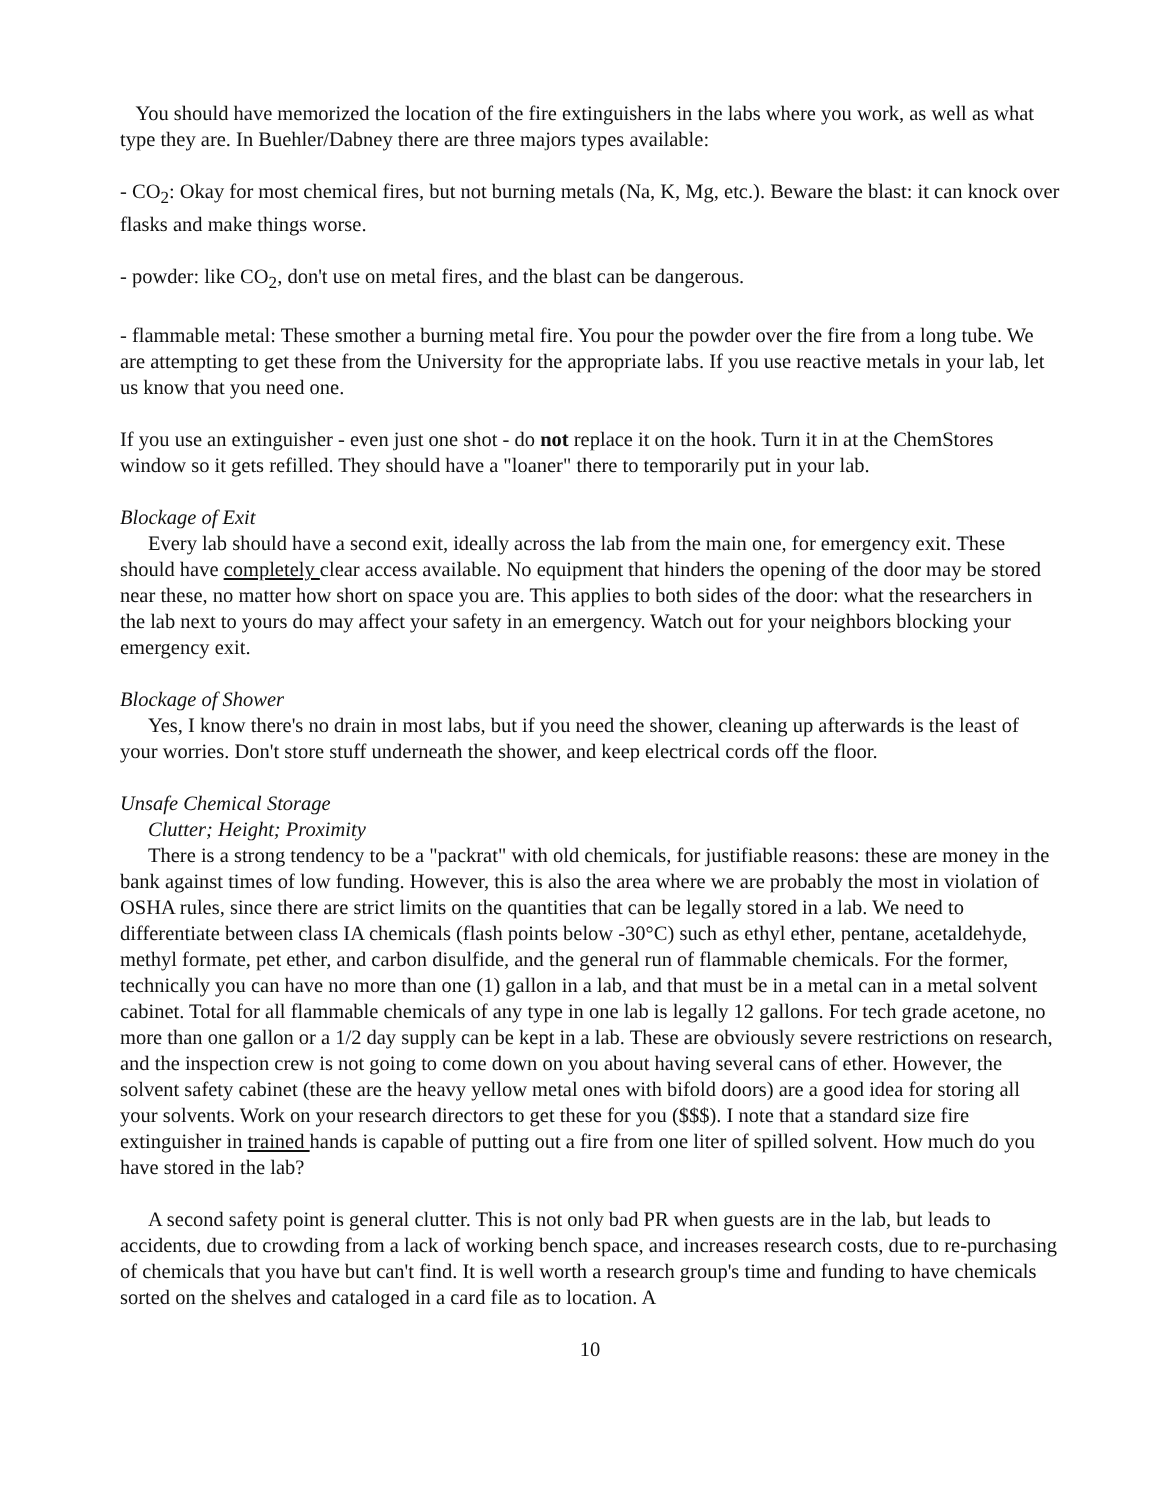You should have memorized the location of the fire extinguishers in the labs where you work, as well as what type they are. In Buehler/Dabney there are three majors types available:
- CO<sub>2</sub>: Okay for most chemical fires, but not burning metals (Na, K, Mg, etc.). Beware the blast: it can knock over flasks and make things worse.
- powder: like CO<sub>2</sub>, don't use on metal fires, and the blast can be dangerous.
- flammable metal: These smother a burning metal fire. You pour the powder over the fire from a long tube. We are attempting to get these from the University for the appropriate labs. If you use reactive metals in your lab, let us know that you need one.
If you use an extinguisher - even just one shot - do not replace it on the hook. Turn it in at the ChemStores window so it gets refilled. They should have a "loaner" there to temporarily put in your lab.
Blockage of Exit
Every lab should have a second exit, ideally across the lab from the main one, for emergency exit. These should have completely clear access available. No equipment that hinders the opening of the door may be stored near these, no matter how short on space you are. This applies to both sides of the door: what the researchers in the lab next to yours do may affect your safety in an emergency. Watch out for your neighbors blocking your emergency exit.
Blockage of Shower
Yes, I know there's no drain in most labs, but if you need the shower, cleaning up afterwards is the least of your worries. Don't store stuff underneath the shower, and keep electrical cords off the floor.
Unsafe Chemical Storage
Clutter; Height; Proximity
There is a strong tendency to be a "packrat" with old chemicals, for justifiable reasons: these are money in the bank against times of low funding. However, this is also the area where we are probably the most in violation of OSHA rules, since there are strict limits on the quantities that can be legally stored in a lab. We need to differentiate between class IA chemicals (flash points below -30°C) such as ethyl ether, pentane, acetaldehyde, methyl formate, pet ether, and carbon disulfide, and the general run of flammable chemicals. For the former, technically you can have no more than one (1) gallon in a lab, and that must be in a metal can in a metal solvent cabinet. Total for all flammable chemicals of any type in one lab is legally 12 gallons. For tech grade acetone, no more than one gallon or a 1/2 day supply can be kept in a lab. These are obviously severe restrictions on research, and the inspection crew is not going to come down on you about having several cans of ether. However, the solvent safety cabinet (these are the heavy yellow metal ones with bifold doors) are a good idea for storing all your solvents. Work on your research directors to get these for you ($$$). I note that a standard size fire extinguisher in trained hands is capable of putting out a fire from one liter of spilled solvent. How much do you have stored in the lab?
A second safety point is general clutter. This is not only bad PR when guests are in the lab, but leads to accidents, due to crowding from a lack of working bench space, and increases research costs, due to re-purchasing of chemicals that you have but can't find. It is well worth a research group's time and funding to have chemicals sorted on the shelves and cataloged in a card file as to location. A
10